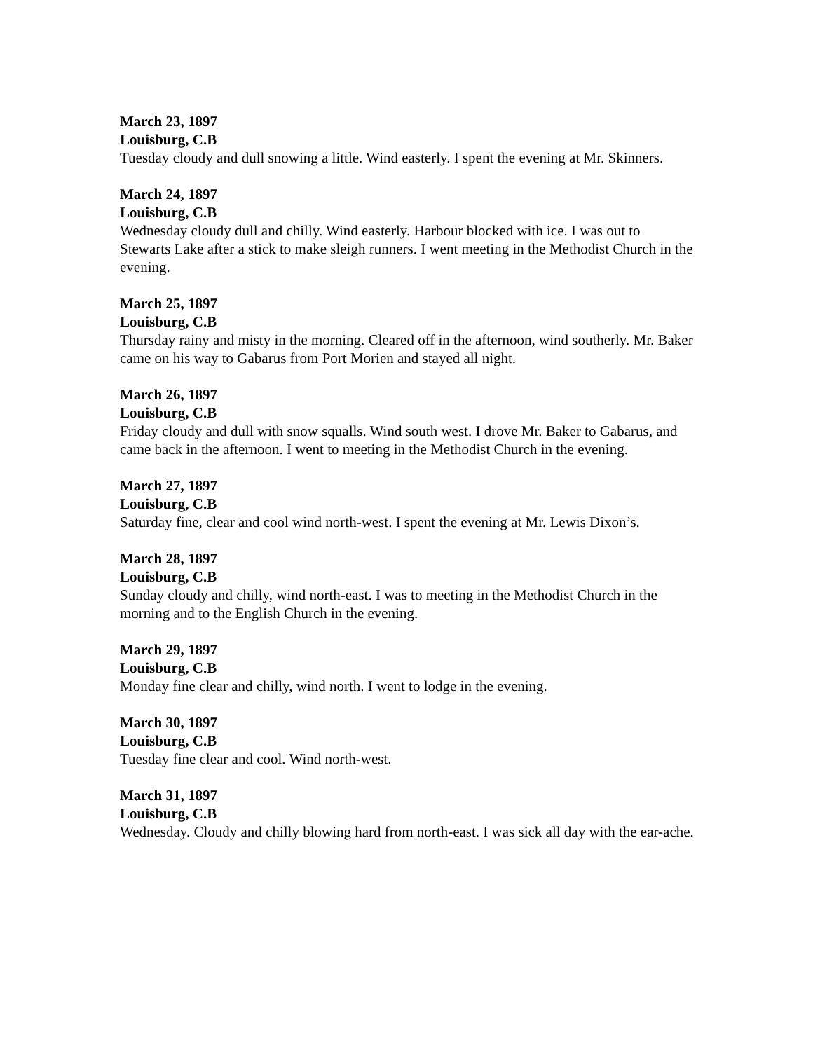March 23, 1897
Louisburg, C.B
Tuesday cloudy and dull snowing a little. Wind easterly. I spent the evening at Mr. Skinners.
March 24, 1897
Louisburg, C.B
Wednesday cloudy dull and chilly. Wind easterly. Harbour blocked with ice. I was out to Stewarts Lake after a stick to make sleigh runners. I went meeting in the Methodist Church in the evening.
March 25, 1897
Louisburg, C.B
Thursday rainy and misty in the morning. Cleared off in the afternoon, wind southerly. Mr. Baker came on his way to Gabarus from Port Morien and stayed all night.
March 26, 1897
Louisburg, C.B
Friday cloudy and dull with snow squalls. Wind south west. I drove Mr. Baker to Gabarus, and came back in the afternoon. I went to meeting in the Methodist Church in the evening.
March 27, 1897
Louisburg, C.B
Saturday fine, clear and cool wind north-west. I spent the evening at Mr. Lewis Dixon’s.
March 28, 1897
Louisburg, C.B
Sunday cloudy and chilly, wind north-east. I was to meeting in the Methodist Church in the morning and to the English Church in the evening.
March 29, 1897
Louisburg, C.B
Monday fine clear and chilly, wind north. I went to lodge in the evening.
March 30, 1897
Louisburg, C.B
Tuesday fine clear and cool. Wind north-west.
March 31, 1897
Louisburg, C.B
Wednesday. Cloudy and chilly blowing hard from north-east. I was sick all day with the ear-ache.